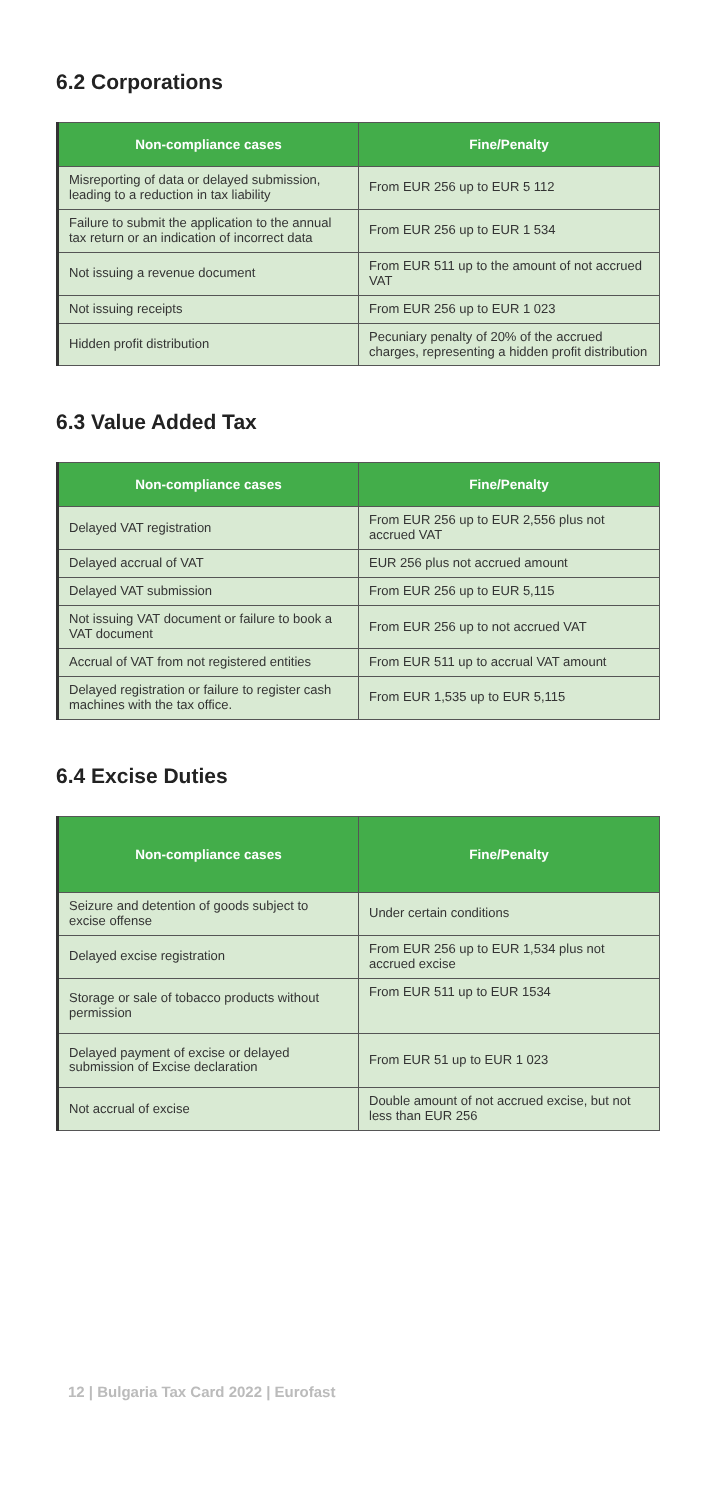6.2 Corporations
| Non-compliance cases | Fine/Penalty |
| --- | --- |
| Misreporting of data or delayed submission, leading to a reduction in tax liability | From EUR 256 up to EUR 5 112 |
| Failure to submit the application to the annual tax return or an indication of incorrect data | From EUR 256 up to EUR 1 534 |
| Not issuing a revenue document | From EUR 511 up to the amount of not accrued VAT |
| Not issuing receipts | From EUR 256 up to EUR 1 023 |
| Hidden profit distribution | Pecuniary penalty of 20% of the accrued charges, representing a hidden profit distribution |
6.3 Value Added Tax
| Non-compliance cases | Fine/Penalty |
| --- | --- |
| Delayed VAT registration | From EUR 256 up to EUR 2,556 plus not accrued VAT |
| Delayed accrual of VAT | EUR 256 plus not accrued amount |
| Delayed VAT submission | From EUR 256 up to EUR 5,115 |
| Not issuing VAT document or failure to book a VAT document | From EUR 256 up to not accrued VAT |
| Accrual of VAT from not registered entities | From EUR 511 up to accrual VAT amount |
| Delayed registration or failure to register cash machines with the tax office. | From EUR 1,535 up to EUR 5,115 |
6.4 Excise Duties
| Non-compliance cases | Fine/Penalty |
| --- | --- |
| Seizure and detention of goods subject to excise offense | Under certain conditions |
| Delayed excise registration | From EUR 256 up to EUR 1,534 plus not accrued excise |
| Storage or sale of tobacco products without permission | From EUR 511 up to EUR 1534 |
| Delayed payment of excise or delayed submission of Excise declaration | From EUR 51 up to EUR 1 023 |
| Not accrual of excise | Double amount of not accrued excise, but not less than EUR 256 |
12 | Bulgaria Tax Card 2022 | Eurofast